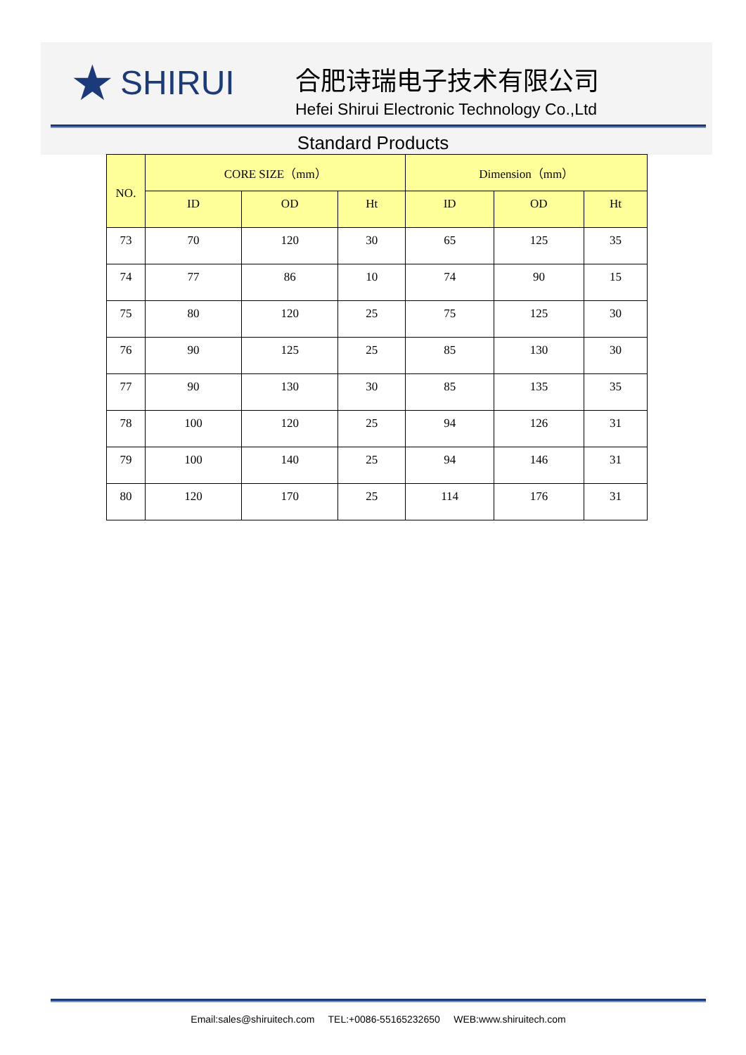★ SHIRUI
合肥诗瑞电子技术有限公司
Hefei Shirui Electronic Technology Co.,Ltd
Standard Products
| NO. | CORE SIZE（mm） | | | Dimension（mm） | | |
| --- | --- | --- | --- | --- | --- | --- |
| | ID | OD | Ht | ID | OD | Ht |
| 73 | 70 | 120 | 30 | 65 | 125 | 35 |
| 74 | 77 | 86 | 10 | 74 | 90 | 15 |
| 75 | 80 | 120 | 25 | 75 | 125 | 30 |
| 76 | 90 | 125 | 25 | 85 | 130 | 30 |
| 77 | 90 | 130 | 30 | 85 | 135 | 35 |
| 78 | 100 | 120 | 25 | 94 | 126 | 31 |
| 79 | 100 | 140 | 25 | 94 | 146 | 31 |
| 80 | 120 | 170 | 25 | 114 | 176 | 31 |
Email:sales@shiruitech.com TEL:+0086-55165232650 WEB:www.shiruitech.com